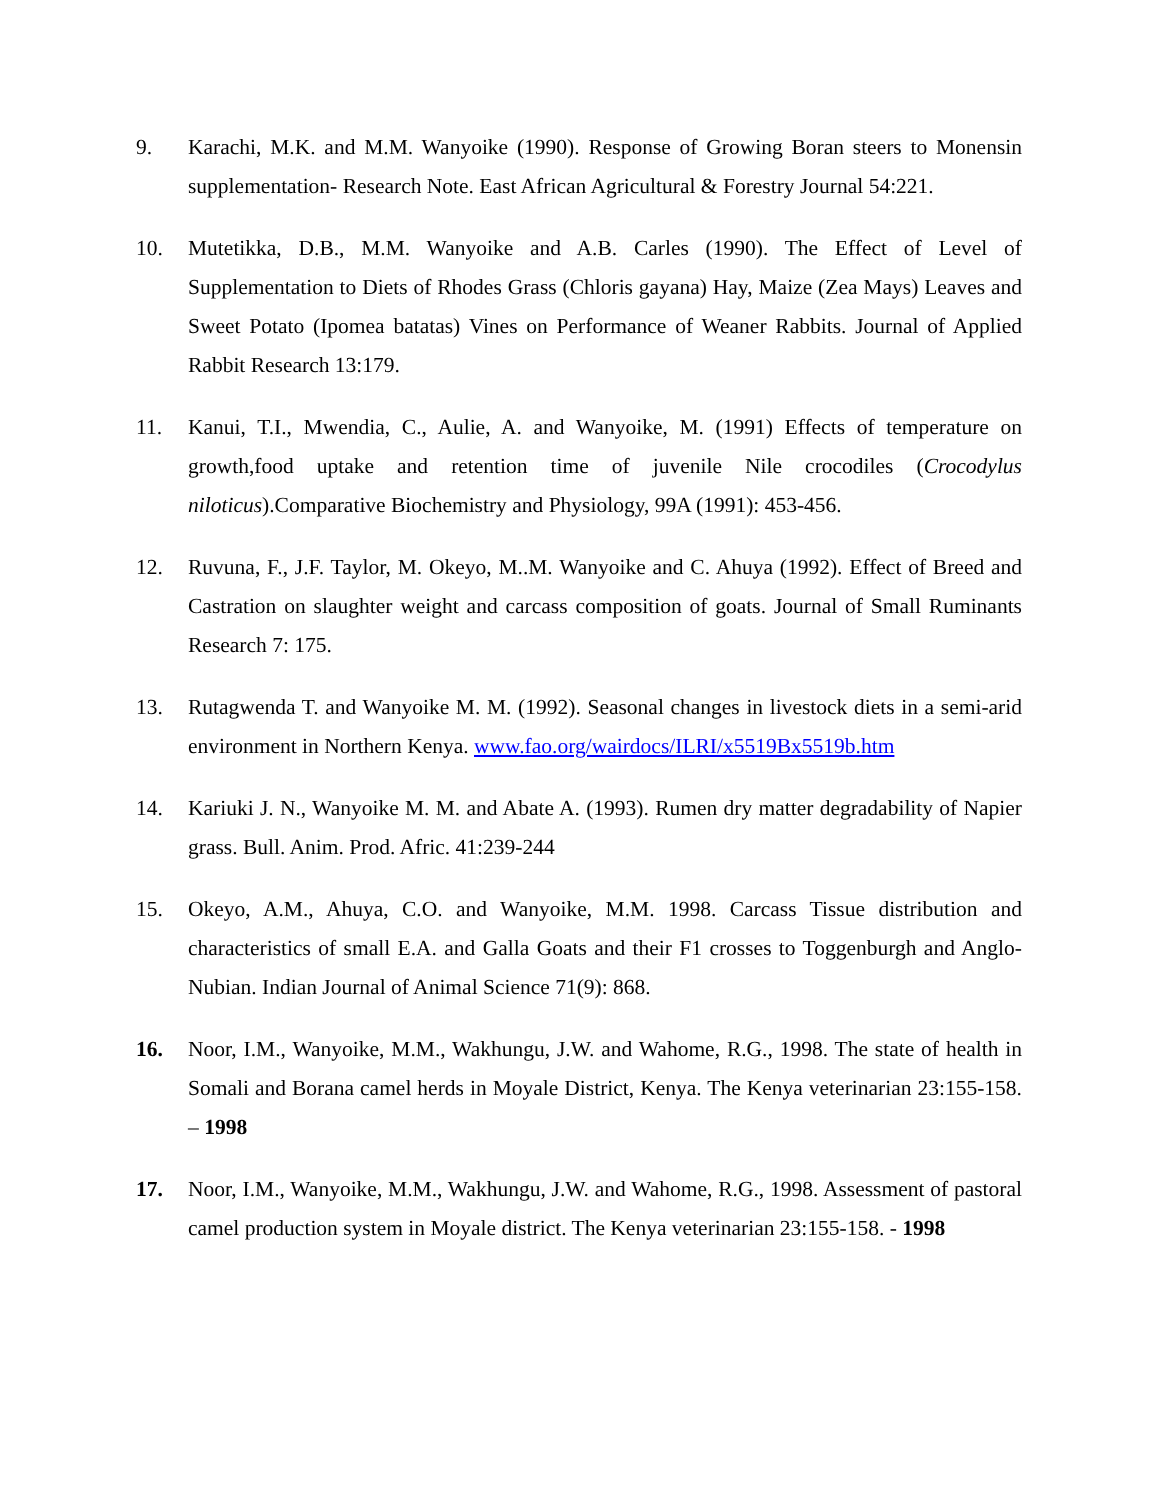9. Karachi, M.K. and M.M. Wanyoike (1990). Response of Growing Boran steers to Monensin supplementation- Research Note. East African Agricultural & Forestry Journal 54:221.
10. Mutetikka, D.B., M.M. Wanyoike and A.B. Carles (1990). The Effect of Level of Supplementation to Diets of Rhodes Grass (Chloris gayana) Hay, Maize (Zea Mays) Leaves and Sweet Potato (Ipomea batatas) Vines on Performance of Weaner Rabbits. Journal of Applied Rabbit Research 13:179.
11. Kanui, T.I., Mwendia, C., Aulie, A. and Wanyoike, M. (1991) Effects of temperature on growth,food uptake and retention time of juvenile Nile crocodiles (Crocodylus niloticus).Comparative Biochemistry and Physiology, 99A (1991): 453-456.
12. Ruvuna, F., J.F. Taylor, M. Okeyo, M..M. Wanyoike and C. Ahuya (1992). Effect of Breed and Castration on slaughter weight and carcass composition of goats. Journal of Small Ruminants Research 7: 175.
13. Rutagwenda T. and Wanyoike M. M. (1992). Seasonal changes in livestock diets in a semi-arid environment in Northern Kenya. www.fao.org/wairdocs/ILRI/x5519Bx5519b.htm
14. Kariuki J. N., Wanyoike M. M. and Abate A. (1993). Rumen dry matter degradability of Napier grass. Bull. Anim. Prod. Afric. 41:239-244
15. Okeyo, A.M., Ahuya, C.O. and Wanyoike, M.M. 1998. Carcass Tissue distribution and characteristics of small E.A. and Galla Goats and their F1 crosses to Toggenburgh and Anglo-Nubian. Indian Journal of Animal Science 71(9): 868.
16. Noor, I.M., Wanyoike, M.M., Wakhungu, J.W. and Wahome, R.G., 1998. The state of health in Somali and Borana camel herds in Moyale District, Kenya. The Kenya veterinarian 23:155-158. – 1998
17. Noor, I.M., Wanyoike, M.M., Wakhungu, J.W. and Wahome, R.G., 1998. Assessment of pastoral camel production system in Moyale district. The Kenya veterinarian 23:155-158. - 1998